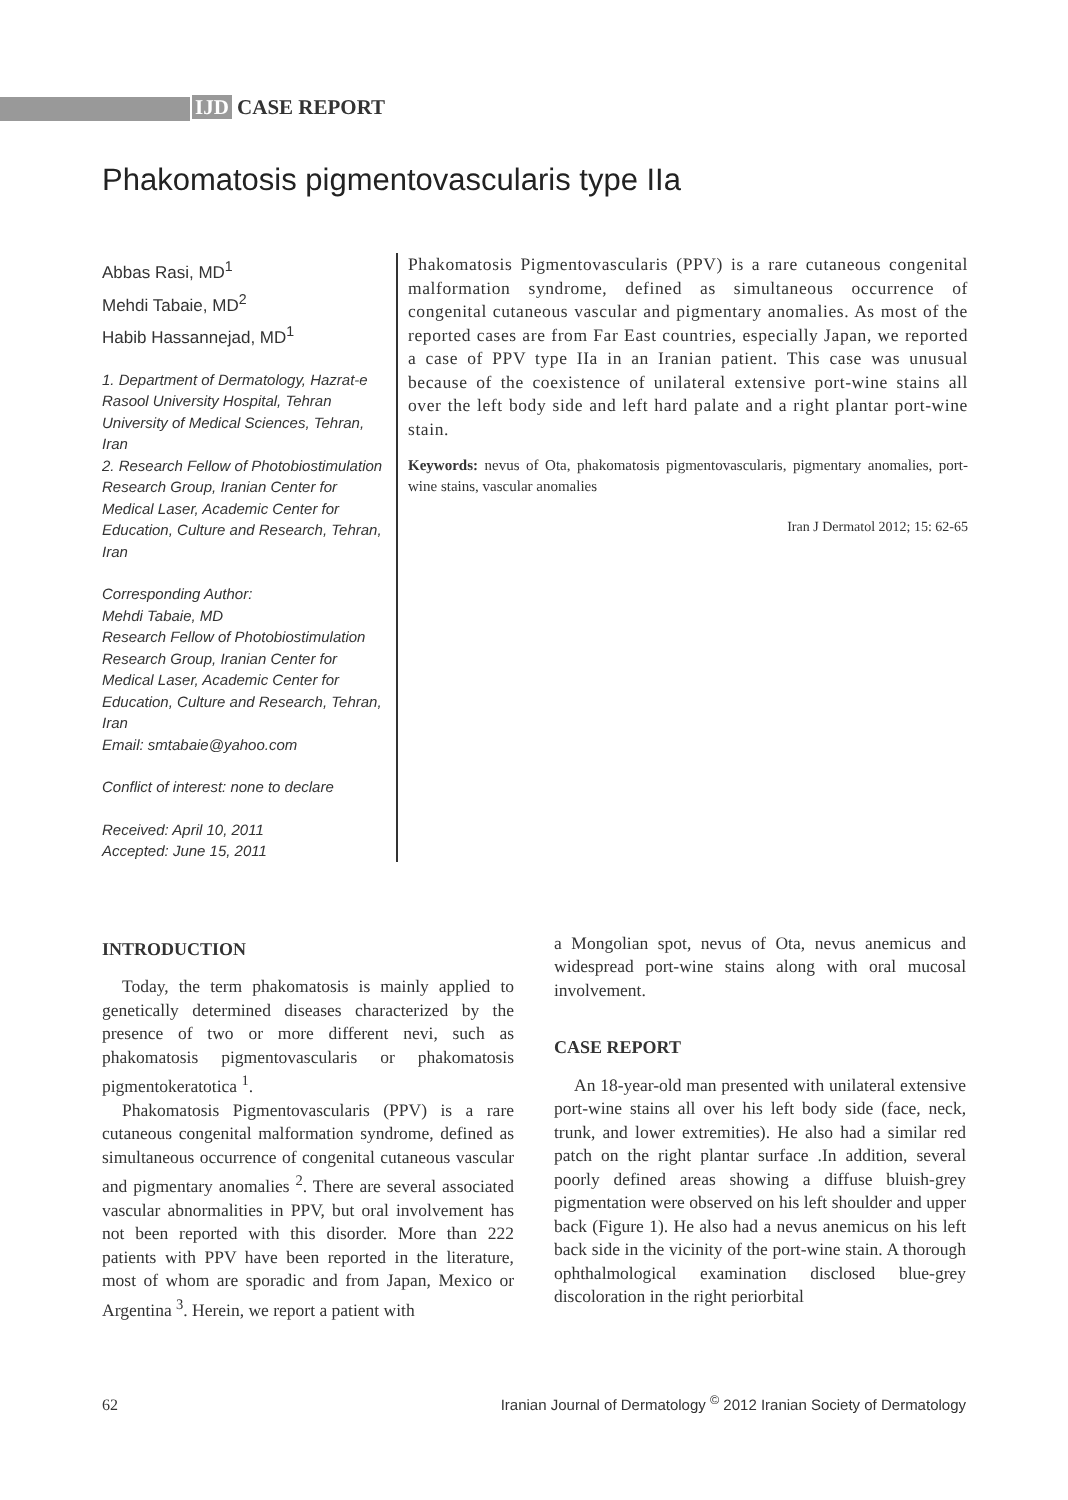IJD CASE REPORT
Phakomatosis pigmentovascularis type IIa
Abbas Rasi, MD<sup>1</sup>
Mehdi Tabaie, MD<sup>2</sup>
Habib Hassannejad, MD<sup>1</sup>
1. Department of Dermatology, Hazrat-e Rasool University Hospital, Tehran University of Medical Sciences, Tehran, Iran
2. Research Fellow of Photobiostimulation Research Group, Iranian Center for Medical Laser, Academic Center for Education, Culture and Research, Tehran, Iran
Corresponding Author:
Mehdi Tabaie, MD
Research Fellow of Photobiostimulation Research Group, Iranian Center for Medical Laser, Academic Center for Education, Culture and Research, Tehran, Iran
Email: smtabaie@yahoo.com
Conflict of interest: none to declare
Received: April 10, 2011
Accepted: June 15, 2011
Phakomatosis Pigmentovascularis (PPV) is a rare cutaneous congenital malformation syndrome, defined as simultaneous occurrence of congenital cutaneous vascular and pigmentary anomalies. As most of the reported cases are from Far East countries, especially Japan, we reported a case of PPV type IIa in an Iranian patient. This case was unusual because of the coexistence of unilateral extensive port-wine stains all over the left body side and left hard palate and a right plantar port-wine stain.
Keywords: nevus of Ota, phakomatosis pigmentovascularis, pigmentary anomalies, port-wine stains, vascular anomalies
Iran J Dermatol 2012; 15: 62-65
INTRODUCTION
Today, the term phakomatosis is mainly applied to genetically determined diseases characterized by the presence of two or more different nevi, such as phakomatosis pigmentovascularis or phakomatosis pigmentokeratotica <sup>1</sup>.
Phakomatosis Pigmentovascularis (PPV) is a rare cutaneous congenital malformation syndrome, defined as simultaneous occurrence of congenital cutaneous vascular and pigmentary anomalies <sup>2</sup>. There are several associated vascular abnormalities in PPV, but oral involvement has not been reported with this disorder. More than 222 patients with PPV have been reported in the literature, most of whom are sporadic and from Japan, Mexico or Argentina <sup>3</sup>. Herein, we report a patient with
a Mongolian spot, nevus of Ota, nevus anemicus and widespread port-wine stains along with oral mucosal involvement.
CASE REPORT
An 18-year-old man presented with unilateral extensive port-wine stains all over his left body side (face, neck, trunk, and lower extremities). He also had a similar red patch on the right plantar surface .In addition, several poorly defined areas showing a diffuse bluish-grey pigmentation were observed on his left shoulder and upper back (Figure 1). He also had a nevus anemicus on his left back side in the vicinity of the port-wine stain. A thorough ophthalmological examination disclosed blue-grey discoloration in the right periorbital
62 Iranian Journal of Dermatology <sup>©</sup> 2012 Iranian Society of Dermatology